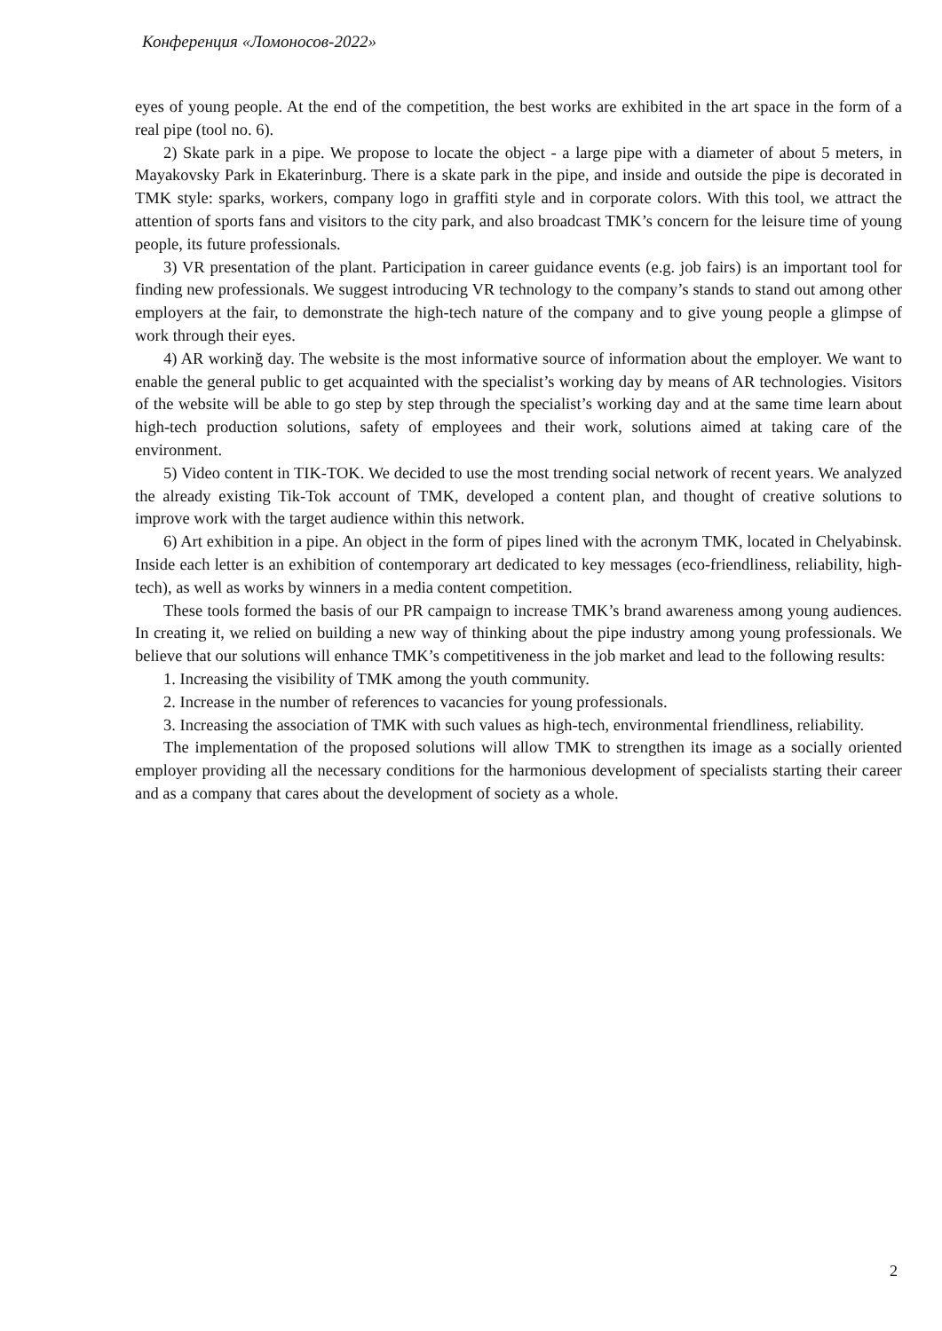Конференция «Ломоносов-2022»
eyes of young people. At the end of the competition, the best works are exhibited in the art space in the form of a real pipe (tool no. 6).
2) Skate park in a pipe. We propose to locate the object - a large pipe with a diameter of about 5 meters, in Mayakovsky Park in Ekaterinburg. There is a skate park in the pipe, and inside and outside the pipe is decorated in TMK style: sparks, workers, company logo in graffiti style and in corporate colors. With this tool, we attract the attention of sports fans and visitors to the city park, and also broadcast TMK’s concern for the leisure time of young people, its future professionals.
3) VR presentation of the plant. Participation in career guidance events (e.g. job fairs) is an important tool for finding new professionals. We suggest introducing VR technology to the company’s stands to stand out among other employers at the fair, to demonstrate the high-tech nature of the company and to give young people a glimpse of work through their eyes.
4) AR workinğ day. The website is the most informative source of information about the employer. We want to enable the general public to get acquainted with the specialist’s working day by means of AR technologies. Visitors of the website will be able to go step by step through the specialist’s working day and at the same time learn about high-tech production solutions, safety of employees and their work, solutions aimed at taking care of the environment.
5) Video content in TIK-TOK. We decided to use the most trending social network of recent years. We analyzed the already existing Tik-Tok account of TMK, developed a content plan, and thought of creative solutions to improve work with the target audience within this network.
6) Art exhibition in a pipe. An object in the form of pipes lined with the acronym TMK, located in Chelyabinsk. Inside each letter is an exhibition of contemporary art dedicated to key messages (eco-friendliness, reliability, high-tech), as well as works by winners in a media content competition.
These tools formed the basis of our PR campaign to increase TMK’s brand awareness among young audiences. In creating it, we relied on building a new way of thinking about the pipe industry among young professionals. We believe that our solutions will enhance TMK’s competitiveness in the job market and lead to the following results:
1. Increasing the visibility of TMK among the youth community.
2. Increase in the number of references to vacancies for young professionals.
3. Increasing the association of TMK with such values as high-tech, environmental friendliness, reliability.
The implementation of the proposed solutions will allow TMK to strengthen its image as a socially oriented employer providing all the necessary conditions for the harmonious development of specialists starting their career and as a company that cares about the development of society as a whole.
2